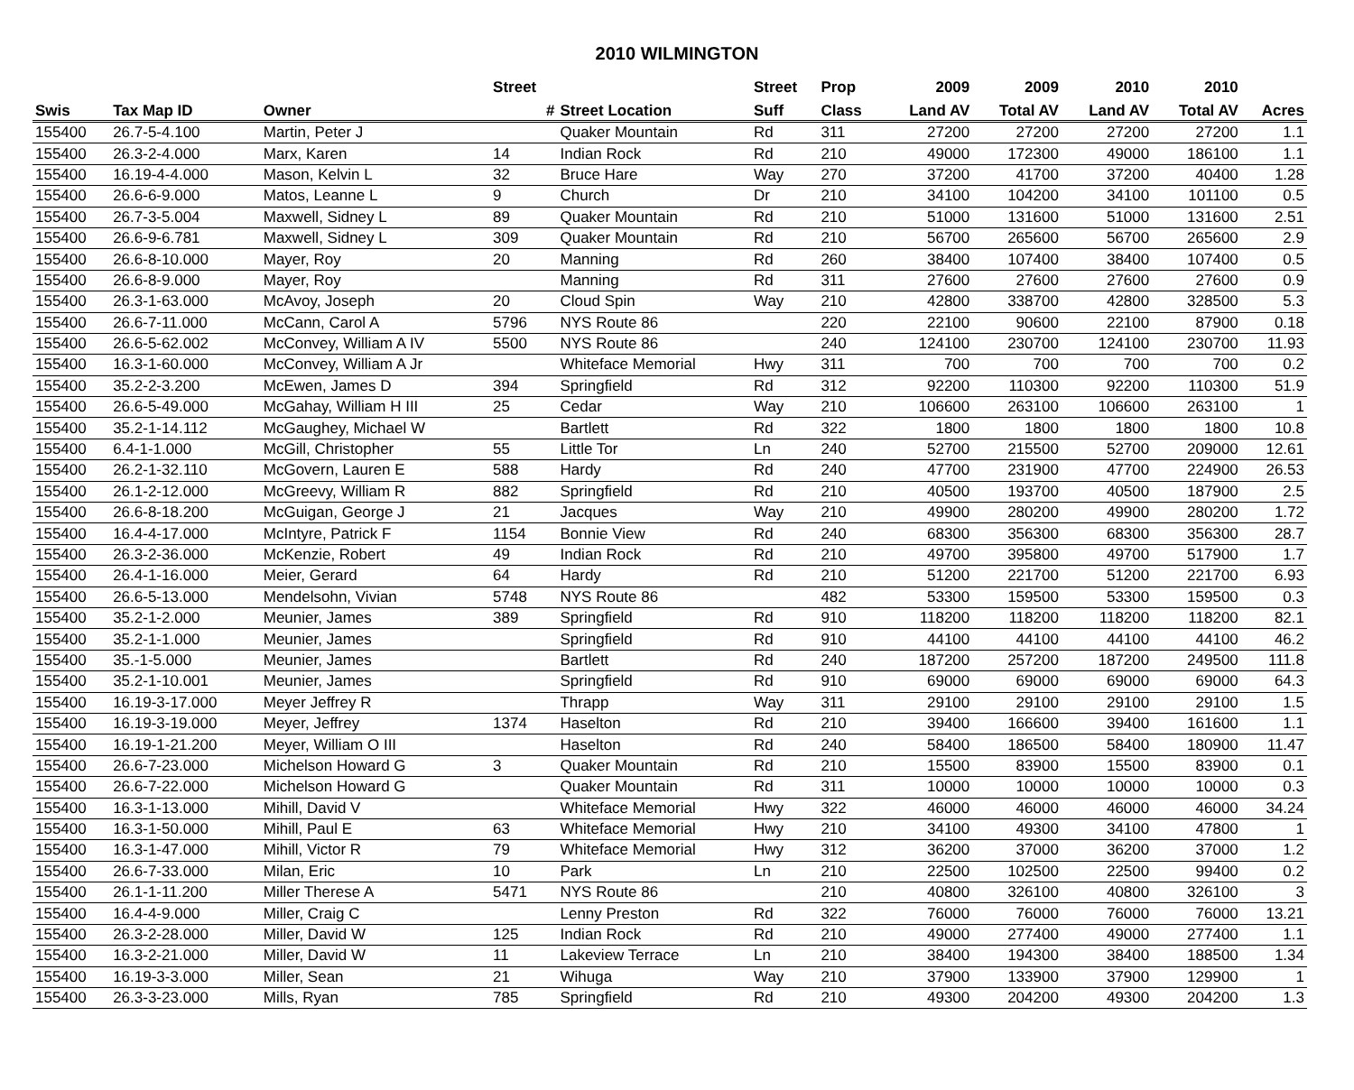2010 WILMINGTON
| | | | Street | | Street | Prop | 2009 | 2009 | 2010 | 2010 | |
| --- | --- | --- | --- | --- | --- | --- | --- | --- | --- | --- | --- |
| Swis | Tax Map ID | Owner | # | Street Location | Suff | Class | Land AV | Total AV | Land AV | Total AV | Acres |
| 155400 | 26.7-5-4.100 | Martin, Peter J | | Quaker Mountain | Rd | 311 | 27200 | 27200 | 27200 | 27200 | 1.1 |
| 155400 | 26.3-2-4.000 | Marx, Karen | 14 | Indian Rock | Rd | 210 | 49000 | 172300 | 49000 | 186100 | 1.1 |
| 155400 | 16.19-4-4.000 | Mason, Kelvin L | 32 | Bruce Hare | Way | 270 | 37200 | 41700 | 37200 | 40400 | 1.28 |
| 155400 | 26.6-6-9.000 | Matos, Leanne L | 9 | Church | Dr | 210 | 34100 | 104200 | 34100 | 101100 | 0.5 |
| 155400 | 26.7-3-5.004 | Maxwell, Sidney L | 89 | Quaker Mountain | Rd | 210 | 51000 | 131600 | 51000 | 131600 | 2.51 |
| 155400 | 26.6-9-6.781 | Maxwell, Sidney L | 309 | Quaker Mountain | Rd | 210 | 56700 | 265600 | 56700 | 265600 | 2.9 |
| 155400 | 26.6-8-10.000 | Mayer, Roy | 20 | Manning | Rd | 260 | 38400 | 107400 | 38400 | 107400 | 0.5 |
| 155400 | 26.6-8-9.000 | Mayer, Roy | | Manning | Rd | 311 | 27600 | 27600 | 27600 | 27600 | 0.9 |
| 155400 | 26.3-1-63.000 | McAvoy, Joseph | 20 | Cloud Spin | Way | 210 | 42800 | 338700 | 42800 | 328500 | 5.3 |
| 155400 | 26.6-7-11.000 | McCann, Carol A | 5796 | NYS Route 86 | | 220 | 22100 | 90600 | 22100 | 87900 | 0.18 |
| 155400 | 26.6-5-62.002 | McConvey, William A IV | 5500 | NYS Route 86 | | 240 | 124100 | 230700 | 124100 | 230700 | 11.93 |
| 155400 | 16.3-1-60.000 | McConvey, William A Jr | | Whiteface Memorial | Hwy | 311 | 700 | 700 | 700 | 700 | 0.2 |
| 155400 | 35.2-2-3.200 | McEwen, James D | 394 | Springfield | Rd | 312 | 92200 | 110300 | 92200 | 110300 | 51.9 |
| 155400 | 26.6-5-49.000 | McGahay, William H III | 25 | Cedar | Way | 210 | 106600 | 263100 | 106600 | 263100 | 1 |
| 155400 | 35.2-1-14.112 | McGaughey, Michael W | | Bartlett | Rd | 322 | 1800 | 1800 | 1800 | 1800 | 10.8 |
| 155400 | 6.4-1-1.000 | McGill, Christopher | 55 | Little Tor | Ln | 240 | 52700 | 215500 | 52700 | 209000 | 12.61 |
| 155400 | 26.2-1-32.110 | McGovern, Lauren E | 588 | Hardy | Rd | 240 | 47700 | 231900 | 47700 | 224900 | 26.53 |
| 155400 | 26.1-2-12.000 | McGreevy, William R | 882 | Springfield | Rd | 210 | 40500 | 193700 | 40500 | 187900 | 2.5 |
| 155400 | 26.6-8-18.200 | McGuigan, George J | 21 | Jacques | Way | 210 | 49900 | 280200 | 49900 | 280200 | 1.72 |
| 155400 | 16.4-4-17.000 | McIntyre, Patrick F | 1154 | Bonnie View | Rd | 240 | 68300 | 356300 | 68300 | 356300 | 28.7 |
| 155400 | 26.3-2-36.000 | McKenzie, Robert | 49 | Indian Rock | Rd | 210 | 49700 | 395800 | 49700 | 517900 | 1.7 |
| 155400 | 26.4-1-16.000 | Meier, Gerard | 64 | Hardy | Rd | 210 | 51200 | 221700 | 51200 | 221700 | 6.93 |
| 155400 | 26.6-5-13.000 | Mendelsohn, Vivian | 5748 | NYS Route 86 | | 482 | 53300 | 159500 | 53300 | 159500 | 0.3 |
| 155400 | 35.2-1-2.000 | Meunier, James | 389 | Springfield | Rd | 910 | 118200 | 118200 | 118200 | 118200 | 82.1 |
| 155400 | 35.2-1-1.000 | Meunier, James | | Springfield | Rd | 910 | 44100 | 44100 | 44100 | 44100 | 46.2 |
| 155400 | 35.-1-5.000 | Meunier, James | | Bartlett | Rd | 240 | 187200 | 257200 | 187200 | 249500 | 111.8 |
| 155400 | 35.2-1-10.001 | Meunier, James | | Springfield | Rd | 910 | 69000 | 69000 | 69000 | 69000 | 64.3 |
| 155400 | 16.19-3-17.000 | Meyer Jeffrey R | | Thrapp | Way | 311 | 29100 | 29100 | 29100 | 29100 | 1.5 |
| 155400 | 16.19-3-19.000 | Meyer, Jeffrey | 1374 | Haselton | Rd | 210 | 39400 | 166600 | 39400 | 161600 | 1.1 |
| 155400 | 16.19-1-21.200 | Meyer, William O III | | Haselton | Rd | 240 | 58400 | 186500 | 58400 | 180900 | 11.47 |
| 155400 | 26.6-7-23.000 | Michelson Howard G | 3 | Quaker Mountain | Rd | 210 | 15500 | 83900 | 15500 | 83900 | 0.1 |
| 155400 | 26.6-7-22.000 | Michelson Howard G | | Quaker Mountain | Rd | 311 | 10000 | 10000 | 10000 | 10000 | 0.3 |
| 155400 | 16.3-1-13.000 | Mihill, David V | | Whiteface Memorial | Hwy | 322 | 46000 | 46000 | 46000 | 46000 | 34.24 |
| 155400 | 16.3-1-50.000 | Mihill, Paul E | 63 | Whiteface Memorial | Hwy | 210 | 34100 | 49300 | 34100 | 47800 | 1 |
| 155400 | 16.3-1-47.000 | Mihill, Victor R | 79 | Whiteface Memorial | Hwy | 312 | 36200 | 37000 | 36200 | 37000 | 1.2 |
| 155400 | 26.6-7-33.000 | Milan, Eric | 10 | Park | Ln | 210 | 22500 | 102500 | 22500 | 99400 | 0.2 |
| 155400 | 26.1-1-11.200 | Miller Therese A | 5471 | NYS Route 86 | | 210 | 40800 | 326100 | 40800 | 326100 | 3 |
| 155400 | 16.4-4-9.000 | Miller, Craig C | | Lenny Preston | Rd | 322 | 76000 | 76000 | 76000 | 76000 | 13.21 |
| 155400 | 26.3-2-28.000 | Miller, David W | 125 | Indian Rock | Rd | 210 | 49000 | 277400 | 49000 | 277400 | 1.1 |
| 155400 | 16.3-2-21.000 | Miller, David W | 11 | Lakeview Terrace | Ln | 210 | 38400 | 194300 | 38400 | 188500 | 1.34 |
| 155400 | 16.19-3-3.000 | Miller, Sean | 21 | Wihuga | Way | 210 | 37900 | 133900 | 37900 | 129900 | 1 |
| 155400 | 26.3-3-23.000 | Mills, Ryan | 785 | Springfield | Rd | 210 | 49300 | 204200 | 49300 | 204200 | 1.3 |